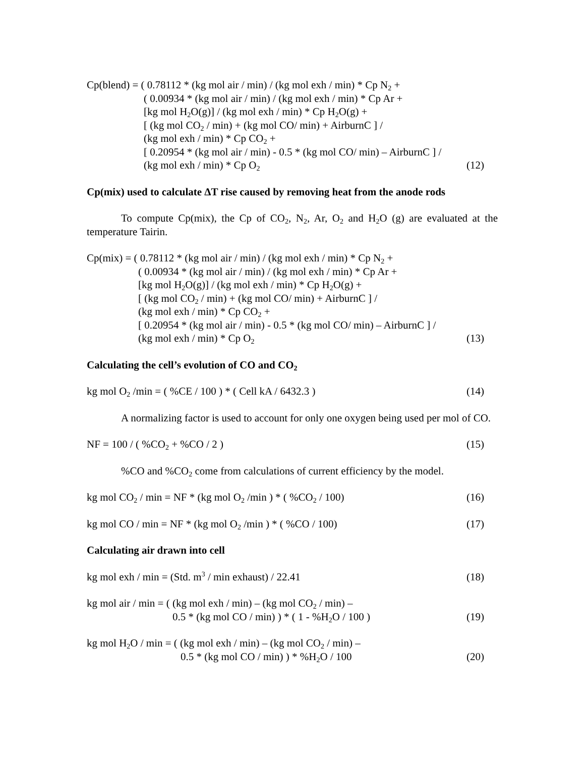Cp(blend) = ( 0.78112 * (kg mol air / min) / (kg mol exh / min) * Cp N<sub>2</sub> +
( 0.00934 * (kg mol air / min) / (kg mol exh / min) * Cp Ar +
[kg mol H<sub>2</sub>O(g)] / (kg mol exh / min) * Cp H<sub>2</sub>O(g) +
[ (kg mol CO<sub>2</sub> / min) + (kg mol CO/ min) + AirburnC ] /
(kg mol exh / min) * Cp CO<sub>2</sub> +
[ 0.20954 * (kg mol air / min) - 0.5 * (kg mol CO/ min) – AirburnC ] /
(kg mol exh / min) * Cp O<sub>2</sub>
(12)
Cp(mix) used to calculate ΔT rise caused by removing heat from the anode rods
To compute Cp(mix), the Cp of CO<sub>2</sub>, N<sub>2</sub>, Ar, O<sub>2</sub> and H<sub>2</sub>O (g) are evaluated at the temperature Tairin.
Cp(mix) = ( 0.78112 * (kg mol air / min) / (kg mol exh / min) * Cp N<sub>2</sub> +
( 0.00934 * (kg mol air / min) / (kg mol exh / min) * Cp Ar +
[kg mol H<sub>2</sub>O(g)] / (kg mol exh / min) * Cp H<sub>2</sub>O(g) +
[ (kg mol CO<sub>2</sub> / min) + (kg mol CO/ min) + AirburnC ] /
(kg mol exh / min) * Cp CO<sub>2</sub> +
[ 0.20954 * (kg mol air / min) - 0.5 * (kg mol CO/ min) – AirburnC ] /
(kg mol exh / min) * Cp O<sub>2</sub>
(13)
Calculating the cell’s evolution of CO and CO<sub>2</sub>
kg mol O<sub>2</sub> /min = ( %CE / 100 ) * ( Cell kA / 6432.3 )
(14)
A normalizing factor is used to account for only one oxygen being used per mol of CO.
NF = 100 / ( %CO<sub>2</sub> + %CO / 2 ) (15)
%CO and %CO<sub>2</sub> come from calculations of current efficiency by the model.
kg mol CO<sub>2</sub> / min = NF * (kg mol O<sub>2</sub> /min ) * ( %CO<sub>2</sub> / 100)
(16)
kg mol CO / min = NF * (kg mol O<sub>2</sub> /min ) * ( %CO / 100)
(17)
Calculating air drawn into cell
kg mol exh / min = (Std. m<sup>3</sup> / min exhaust) / 22.41
(18)
kg mol air / min = ( (kg mol exh / min) – (kg mol CO<sub>2</sub> / min) –
0.5 * (kg mol CO / min) ) * ( 1 - %H<sub>2</sub>O / 100 )
(19)
kg mol H<sub>2</sub>O / min = ( (kg mol exh / min) – (kg mol CO<sub>2</sub> / min) –
0.5 * (kg mol CO / min) ) * %H<sub>2</sub>O / 100
(20)